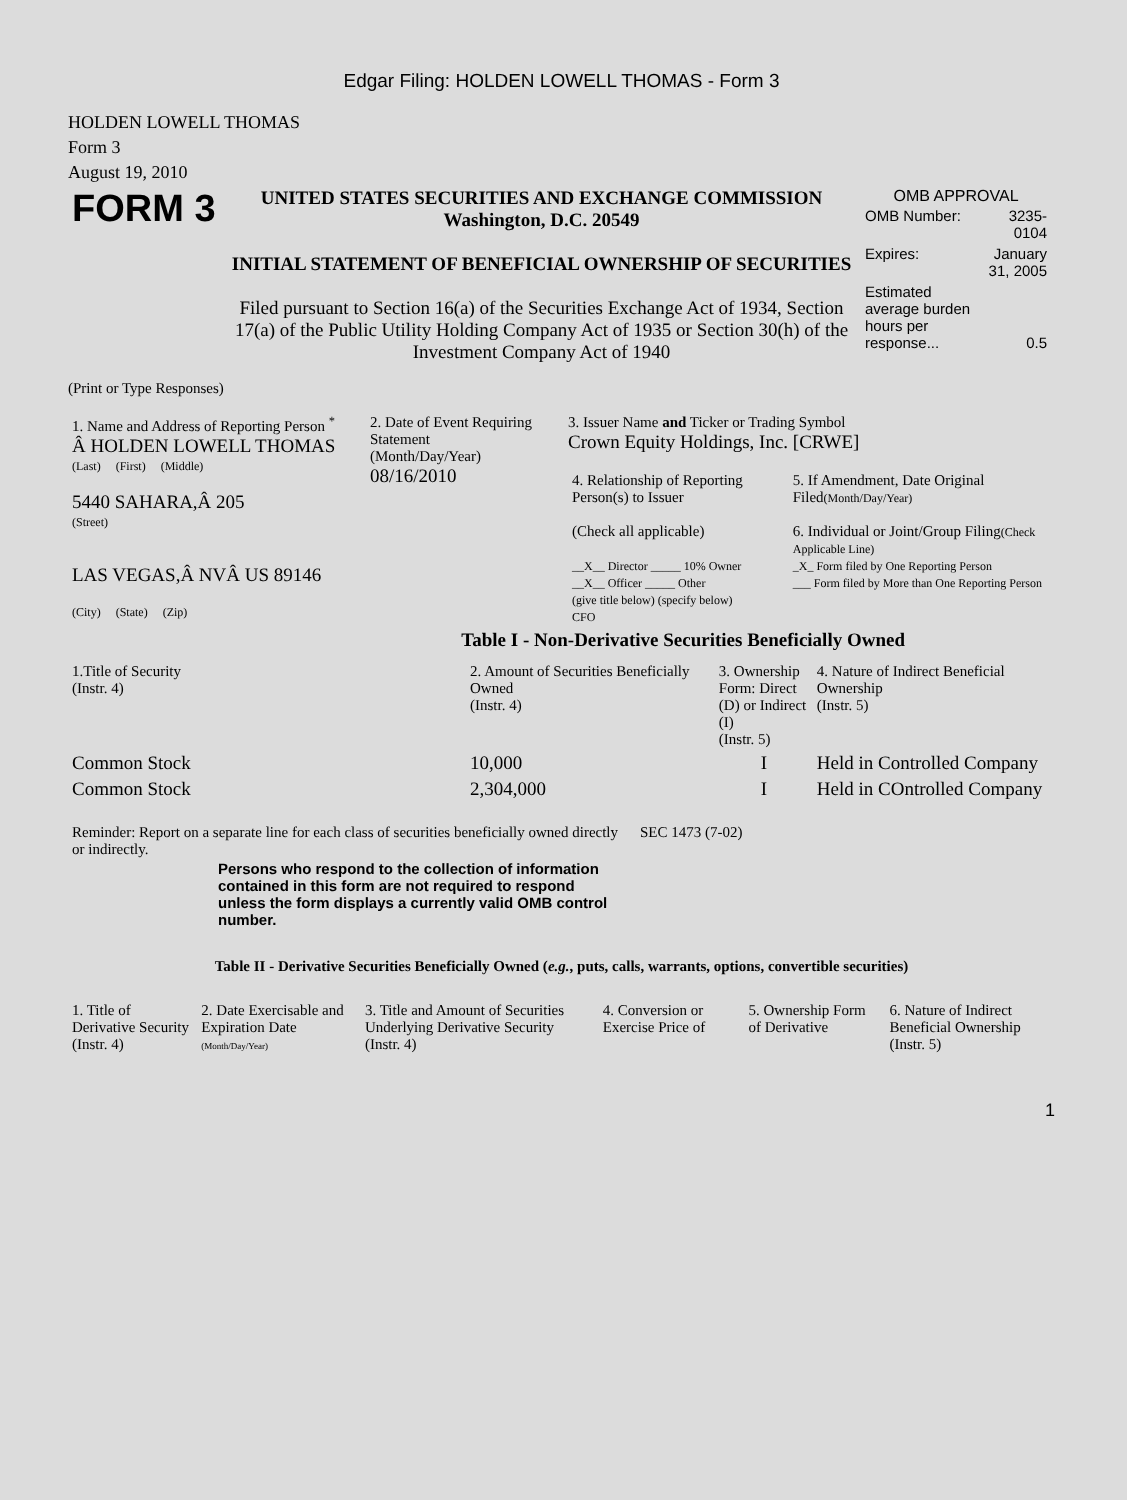Edgar Filing: HOLDEN LOWELL THOMAS - Form 3
HOLDEN LOWELL THOMAS
Form 3
August 19, 2010
| FORM 3 | UNITED STATES SECURITIES AND EXCHANGE COMMISSION Washington, D.C. 20549 INITIAL STATEMENT OF BENEFICIAL OWNERSHIP OF SECURITIES Filed pursuant to Section 16(a) of the Securities Exchange Act of 1934, Section 17(a) of the Public Utility Holding Company Act of 1935 or Section 30(h) of the Investment Company Act of 1940 | OMB APPROVAL / OMB Number: / 3235-0104 / / Expires: / January 31, 2005 / / Estimated average burden hours per response... / 0.5 / |
(Print or Type Responses)
| 1. Name and Address of Reporting Person <sup>*</sup> Â HOLDEN LOWELL THOMAS (Last) (First) (Middle) 5440 SAHARA,Â 205 (Street) LAS VEGAS,Â NVÂ US 89146 (City) (State) (Zip) | 2. Date of Event Requiring Statement (Month/Day/Year) 08/16/2010 | 3. Issuer Name and Ticker or Trading Symbol Crown Equity Holdings, Inc. [CRWE] / 4. Relationship of Reporting Person(s) to Issuer (Check all applicable) __X__ Director _____ 10% Owner __X__ Officer _____ Other (give title below) (specify below) CFO / 5. If Amendment, Date Original Filed (Month/Day/Year) 6. Individual or Joint/Group Filing (Check Applicable Line) _X_ Form filed by One Reporting Person ___ Form filed by More than One Reporting Person / |
Table I - Non-Derivative Securities Beneficially Owned
| 1.Title of Security (Instr. 4) | 2. Amount of Securities Beneficially Owned (Instr. 4) | 3. Ownership Form: Direct (D) or Indirect (I) (Instr. 5) | 4. Nature of Indirect Beneficial Ownership (Instr. 5) |
| --- | --- | --- | --- |
| Common Stock | 10,000 | I | Held in Controlled Company |
| Common Stock | 2,304,000 | I | Held in COntrolled Company |
| Reminder: Report on a separate line for each class of securities beneficially owned directly or indirectly. | SEC 1473 (7-02) |
Persons who respond to the collection of information contained in this form are not required to respond unless the form displays a currently valid OMB control number.
Table II - Derivative Securities Beneficially Owned (e.g., puts, calls, warrants, options, convertible securities)
| 1. Title of Derivative Security (Instr. 4) | 2. Date Exercisable and Expiration Date (Month/Day/Year) | 3. Title and Amount of Securities Underlying Derivative Security (Instr. 4) | 4. Conversion or Exercise Price of | 5. Ownership Form of Derivative | 6. Nature of Indirect Beneficial Ownership (Instr. 5) |
| --- | --- | --- | --- | --- | --- |
1